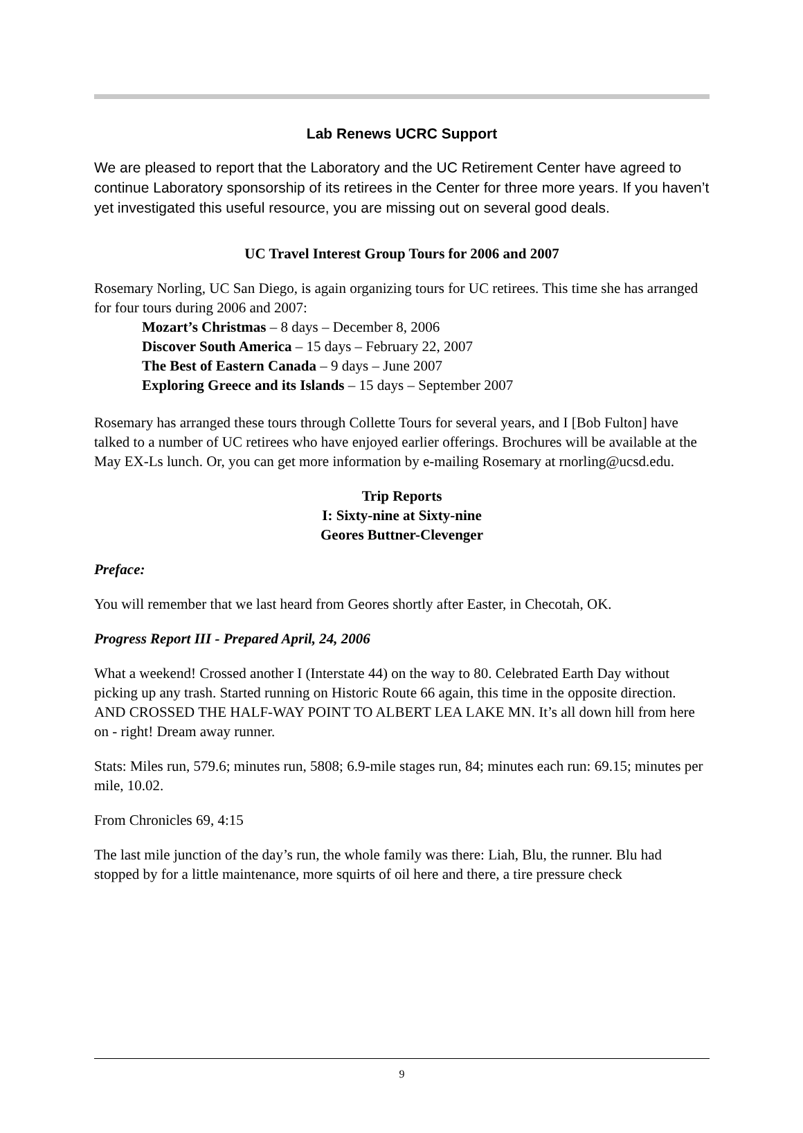Lab Renews UCRC Support
We are pleased to report that the Laboratory and the UC Retirement Center have agreed to continue Laboratory sponsorship of its retirees in the Center for three more years. If you haven’t yet investigated this useful resource, you are missing out on several good deals.
UC Travel Interest Group Tours for 2006 and 2007
Rosemary Norling, UC San Diego, is again organizing tours for UC retirees. This time she has arranged for four tours during 2006 and 2007:
Mozart’s Christmas – 8 days – December 8, 2006
Discover South America – 15 days – February 22, 2007
The Best of Eastern Canada – 9 days – June 2007
Exploring Greece and its Islands – 15 days – September 2007
Rosemary has arranged these tours through Collette Tours for several years, and I [Bob Fulton] have talked to a number of UC retirees who have enjoyed earlier offerings. Brochures will be available at the May EX-Ls lunch. Or, you can get more information by e-mailing Rosemary at rnorling@ucsd.edu.
Trip Reports
I: Sixty-nine at Sixty-nine
Geores Buttner-Clevenger
Preface:
You will remember that we last heard from Geores shortly after Easter, in Checotah, OK.
Progress Report III - Prepared April, 24, 2006
What a weekend! Crossed another I (Interstate 44) on the way to 80. Celebrated Earth Day without picking up any trash. Started running on Historic Route 66 again, this time in the opposite direction. AND CROSSED THE HALF-WAY POINT TO ALBERT LEA LAKE MN. It’s all down hill from here on - right! Dream away runner.
Stats: Miles run, 579.6; minutes run, 5808; 6.9-mile stages run, 84; minutes each run: 69.15; minutes per mile, 10.02.
From Chronicles 69, 4:15
The last mile junction of the day’s run, the whole family was there: Liah, Blu, the runner. Blu had stopped by for a little maintenance, more squirts of oil here and there, a tire pressure check
9